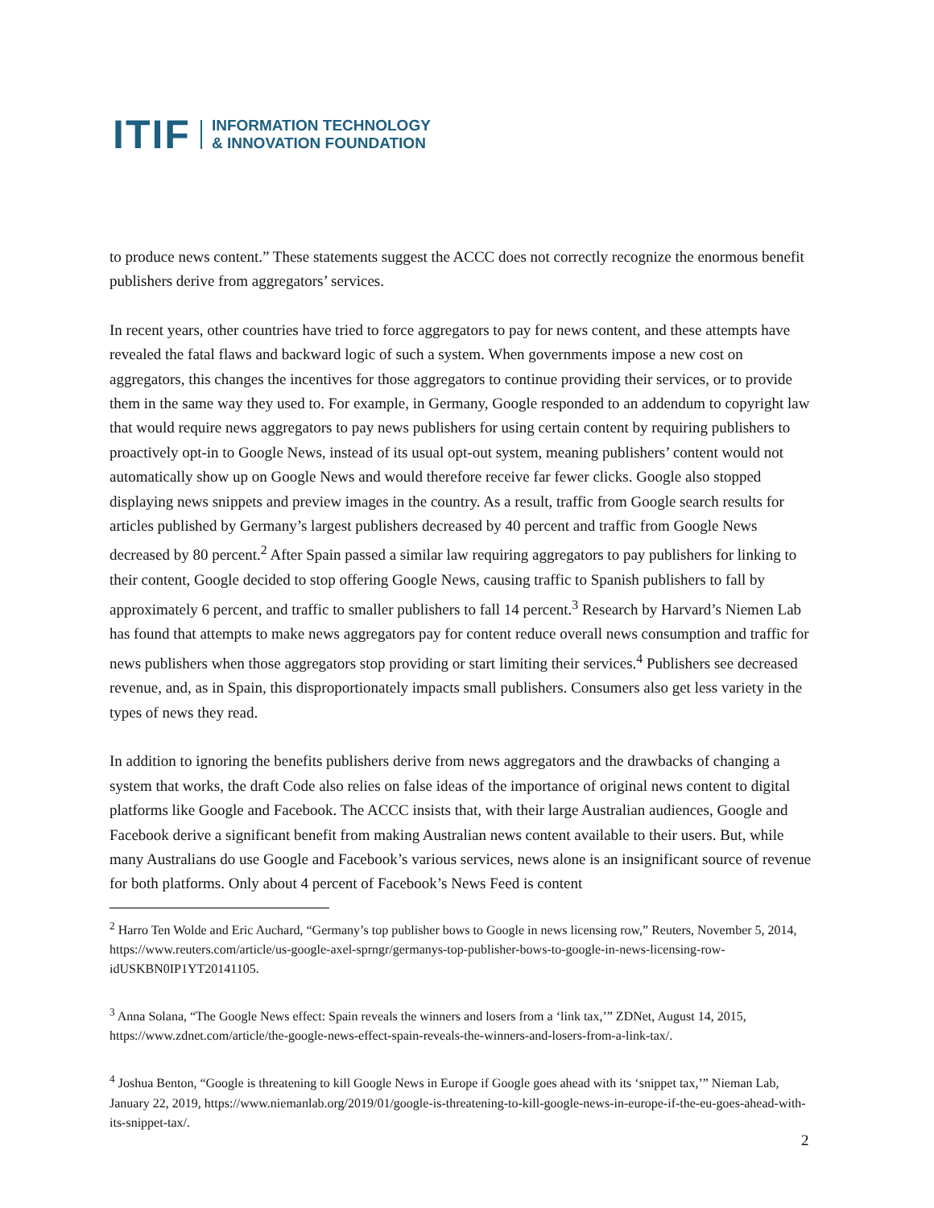ITIF INFORMATION TECHNOLOGY
& INNOVATION FOUNDATION
to produce news content.” These statements suggest the ACCC does not correctly recognize the enormous benefit publishers derive from aggregators’ services.
In recent years, other countries have tried to force aggregators to pay for news content, and these attempts have revealed the fatal flaws and backward logic of such a system. When governments impose a new cost on aggregators, this changes the incentives for those aggregators to continue providing their services, or to provide them in the same way they used to. For example, in Germany, Google responded to an addendum to copyright law that would require news aggregators to pay news publishers for using certain content by requiring publishers to proactively opt-in to Google News, instead of its usual opt-out system, meaning publishers’ content would not automatically show up on Google News and would therefore receive far fewer clicks. Google also stopped displaying news snippets and preview images in the country. As a result, traffic from Google search results for articles published by Germany’s largest publishers decreased by 40 percent and traffic from Google News decreased by 80 percent.<sup>2</sup> After Spain passed a similar law requiring aggregators to pay publishers for linking to their content, Google decided to stop offering Google News, causing traffic to Spanish publishers to fall by approximately 6 percent, and traffic to smaller publishers to fall 14 percent.<sup>3</sup> Research by Harvard’s Niemen Lab has found that attempts to make news aggregators pay for content reduce overall news consumption and traffic for news publishers when those aggregators stop providing or start limiting their services.<sup>4</sup> Publishers see decreased revenue, and, as in Spain, this disproportionately impacts small publishers. Consumers also get less variety in the types of news they read.
In addition to ignoring the benefits publishers derive from news aggregators and the drawbacks of changing a system that works, the draft Code also relies on false ideas of the importance of original news content to digital platforms like Google and Facebook. The ACCC insists that, with their large Australian audiences, Google and Facebook derive a significant benefit from making Australian news content available to their users. But, while many Australians do use Google and Facebook’s various services, news alone is an insignificant source of revenue for both platforms. Only about 4 percent of Facebook’s News Feed is content
<sup>2</sup> Harro Ten Wolde and Eric Auchard, “Germany’s top publisher bows to Google in news licensing row,” Reuters, November 5, 2014, https://www.reuters.com/article/us-google-axel-sprngr/germanys-top-publisher-bows-to-google-in-news-licensing-row-idUSKBN0IP1YT20141105.
<sup>3</sup> Anna Solana, “The Google News effect: Spain reveals the winners and losers from a ‘link tax,’” ZDNet, August 14, 2015, https://www.zdnet.com/article/the-google-news-effect-spain-reveals-the-winners-and-losers-from-a-link-tax/.
<sup>4</sup> Joshua Benton, “Google is threatening to kill Google News in Europe if Google goes ahead with its ‘snippet tax,’” Nieman Lab, January 22, 2019, https://www.niemanlab.org/2019/01/google-is-threatening-to-kill-google-news-in-europe-if-the-eu-goes-ahead-with-its-snippet-tax/.
2